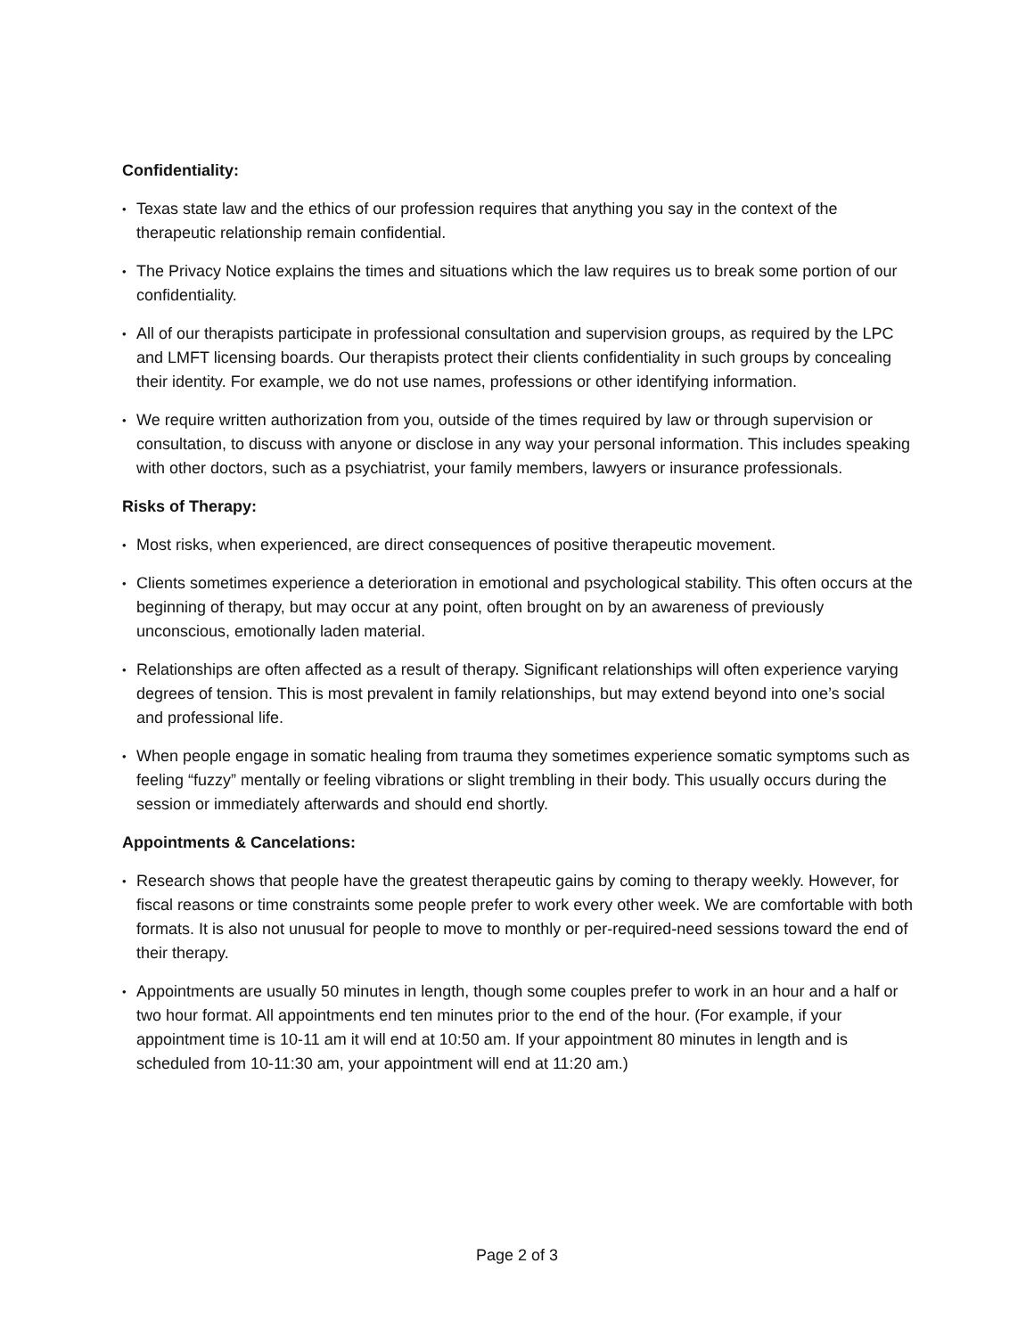Confidentiality:
• Texas state law and the ethics of our profession requires that anything you say in the context of the therapeutic relationship remain confidential.
• The Privacy Notice explains the times and situations which the law requires us to break some portion of our confidentiality.
• All of our therapists participate in professional consultation and supervision groups, as required by the LPC and LMFT licensing boards. Our therapists protect their clients confidentiality in such groups by concealing their identity. For example, we do not use names, professions or other identifying information.
• We require written authorization from you, outside of the times required by law or through supervision or consultation, to discuss with anyone or disclose in any way your personal information. This includes speaking with other doctors, such as a psychiatrist, your family members, lawyers or insurance professionals.
Risks of Therapy:
• Most risks, when experienced, are direct consequences of positive therapeutic movement.
• Clients sometimes experience a deterioration in emotional and psychological stability. This often occurs at the beginning of therapy, but may occur at any point, often brought on by an awareness of previously unconscious, emotionally laden material.
• Relationships are often affected as a result of therapy. Significant relationships will often experience varying degrees of tension. This is most prevalent in family relationships, but may extend beyond into one’s social and professional life.
• When people engage in somatic healing from trauma they sometimes experience somatic symptoms such as feeling “fuzzy” mentally or feeling vibrations or slight trembling in their body. This usually occurs during the session or immediately afterwards and should end shortly.
Appointments & Cancelations:
• Research shows that people have the greatest therapeutic gains by coming to therapy weekly. However, for fiscal reasons or time constraints some people prefer to work every other week. We are comfortable with both formats. It is also not unusual for people to move to monthly or per-required-need sessions toward the end of their therapy.
• Appointments are usually 50 minutes in length, though some couples prefer to work in an hour and a half or two hour format. All appointments end ten minutes prior to the end of the hour. (For example, if your appointment time is 10-11 am it will end at 10:50 am. If your appointment 80 minutes in length and is scheduled from 10-11:30 am, your appointment will end at 11:20 am.)
Page 2 of 3